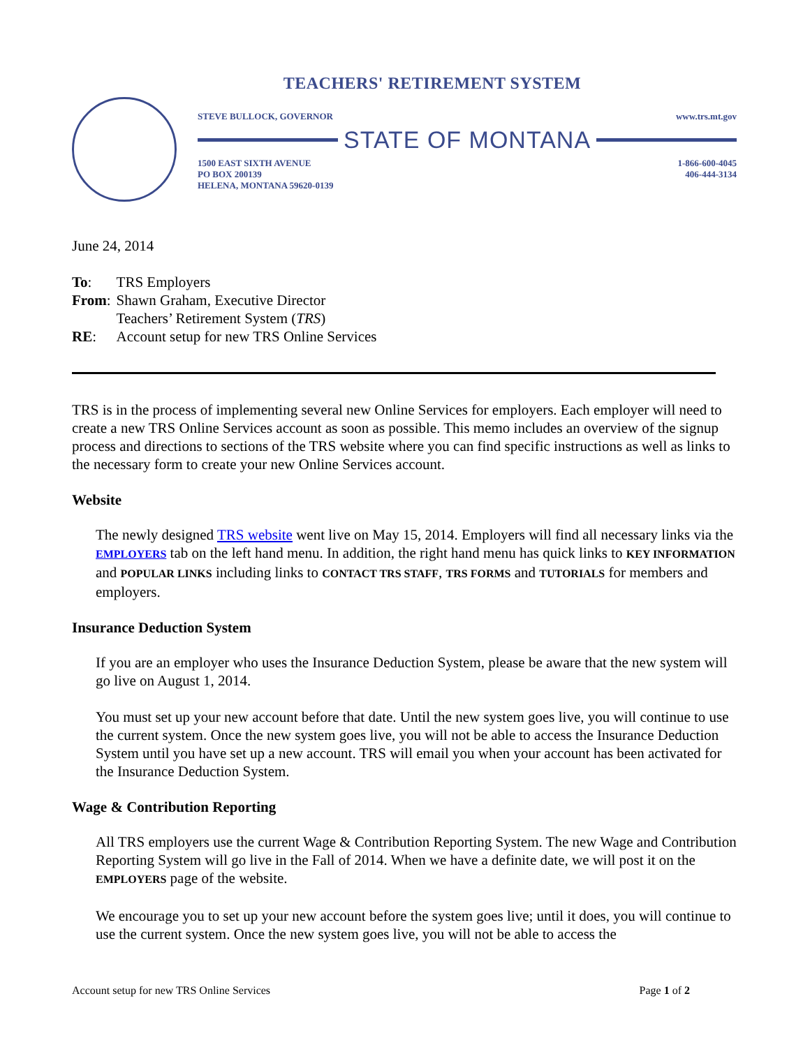TEACHERS' RETIREMENT SYSTEM
STEVE BULLOCK, GOVERNOR www.trs.mt.gov
STATE OF MONTANA
1500 EAST SIXTH AVENUE
PO BOX 200139
HELENA, MONTANA 59620-0139 1-866-600-4045
406-444-3134
June 24, 2014
| To : | TRS Employers |
| From : | Shawn Graham, Executive Director Teachers’ Retirement System ( TRS ) |
| RE : | Account setup for new TRS Online Services |
TRS is in the process of implementing several new Online Services for employers. Each employer will need to create a new TRS Online Services account as soon as possible. This memo includes an overview of the signup process and directions to sections of the TRS website where you can find specific instructions as well as links to the necessary form to create your new Online Services account.
Website
The newly designed TRS website went live on May 15, 2014. Employers will find all necessary links via the EMPLOYERS tab on the left hand menu. In addition, the right hand menu has quick links to KEY INFORMATION and POPULAR LINKS including links to CONTACT TRS STAFF, TRS FORMS and TUTORIALS for members and employers.
Insurance Deduction System
If you are an employer who uses the Insurance Deduction System, please be aware that the new system will go live on August 1, 2014.
You must set up your new account before that date. Until the new system goes live, you will continue to use the current system. Once the new system goes live, you will not be able to access the Insurance Deduction System until you have set up a new account. TRS will email you when your account has been activated for the Insurance Deduction System.
Wage & Contribution Reporting
All TRS employers use the current Wage & Contribution Reporting System. The new Wage and Contribution Reporting System will go live in the Fall of 2014. When we have a definite date, we will post it on the EMPLOYERS page of the website.
We encourage you to set up your new account before the system goes live; until it does, you will continue to use the current system. Once the new system goes live, you will not be able to access the
Account setup for new TRS Online Services Page 1 of 2